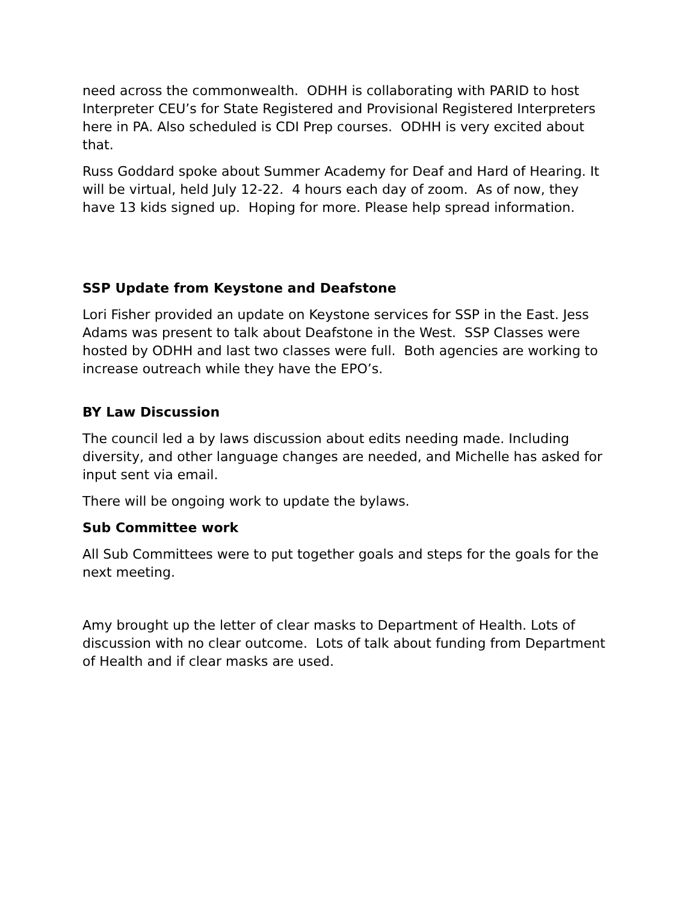need across the commonwealth. ODHH is collaborating with PARID to host Interpreter CEU’s for State Registered and Provisional Registered Interpreters here in PA. Also scheduled is CDI Prep courses. ODHH is very excited about that.
Russ Goddard spoke about Summer Academy for Deaf and Hard of Hearing. It will be virtual, held July 12-22. 4 hours each day of zoom. As of now, they have 13 kids signed up. Hoping for more. Please help spread information.
SSP Update from Keystone and Deafstone
Lori Fisher provided an update on Keystone services for SSP in the East. Jess Adams was present to talk about Deafstone in the West. SSP Classes were hosted by ODHH and last two classes were full. Both agencies are working to increase outreach while they have the EPO’s.
BY Law Discussion
The council led a by laws discussion about edits needing made. Including diversity, and other language changes are needed, and Michelle has asked for input sent via email.
There will be ongoing work to update the bylaws.
Sub Committee work
All Sub Committees were to put together goals and steps for the goals for the next meeting.
Amy brought up the letter of clear masks to Department of Health. Lots of discussion with no clear outcome. Lots of talk about funding from Department of Health and if clear masks are used.